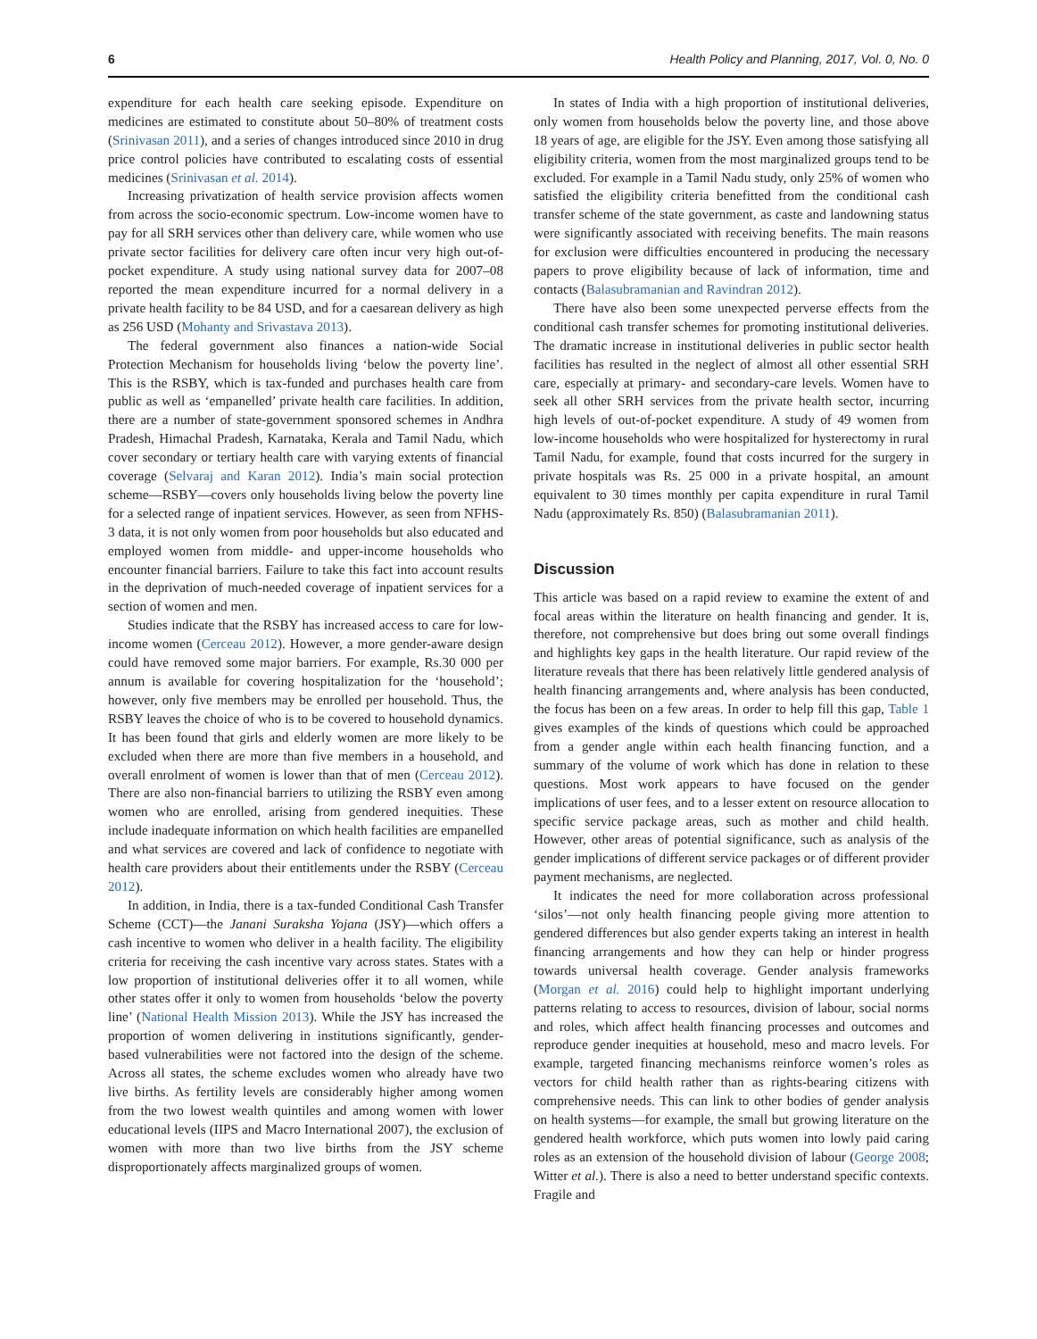6 Health Policy and Planning, 2017, Vol. 0, No. 0
expenditure for each health care seeking episode. Expenditure on medicines are estimated to constitute about 50–80% of treatment costs (Srinivasan 2011), and a series of changes introduced since 2010 in drug price control policies have contributed to escalating costs of essential medicines (Srinivasan et al. 2014).
Increasing privatization of health service provision affects women from across the socio-economic spectrum. Low-income women have to pay for all SRH services other than delivery care, while women who use private sector facilities for delivery care often incur very high out-of-pocket expenditure. A study using national survey data for 2007–08 reported the mean expenditure incurred for a normal delivery in a private health facility to be 84 USD, and for a caesarean delivery as high as 256 USD (Mohanty and Srivastava 2013).
The federal government also finances a nation-wide Social Protection Mechanism for households living ‘below the poverty line’. This is the RSBY, which is tax-funded and purchases health care from public as well as ‘empanelled’ private health care facilities. In addition, there are a number of state-government sponsored schemes in Andhra Pradesh, Himachal Pradesh, Karnataka, Kerala and Tamil Nadu, which cover secondary or tertiary health care with varying extents of financial coverage (Selvaraj and Karan 2012). India’s main social protection scheme—RSBY—covers only households living below the poverty line for a selected range of inpatient services. However, as seen from NFHS-3 data, it is not only women from poor households but also educated and employed women from middle- and upper-income households who encounter financial barriers. Failure to take this fact into account results in the deprivation of much-needed coverage of inpatient services for a section of women and men.
Studies indicate that the RSBY has increased access to care for low-income women (Cerceau 2012). However, a more gender-aware design could have removed some major barriers. For example, Rs.30 000 per annum is available for covering hospitalization for the ‘household’; however, only five members may be enrolled per household. Thus, the RSBY leaves the choice of who is to be covered to household dynamics. It has been found that girls and elderly women are more likely to be excluded when there are more than five members in a household, and overall enrolment of women is lower than that of men (Cerceau 2012). There are also non-financial barriers to utilizing the RSBY even among women who are enrolled, arising from gendered inequities. These include inadequate information on which health facilities are empanelled and what services are covered and lack of confidence to negotiate with health care providers about their entitlements under the RSBY (Cerceau 2012).
In addition, in India, there is a tax-funded Conditional Cash Transfer Scheme (CCT)—the Janani Suraksha Yojana (JSY)—which offers a cash incentive to women who deliver in a health facility. The eligibility criteria for receiving the cash incentive vary across states. States with a low proportion of institutional deliveries offer it to all women, while other states offer it only to women from households ‘below the poverty line’ (National Health Mission 2013). While the JSY has increased the proportion of women delivering in institutions significantly, gender-based vulnerabilities were not factored into the design of the scheme. Across all states, the scheme excludes women who already have two live births. As fertility levels are considerably higher among women from the two lowest wealth quintiles and among women with lower educational levels (IIPS and Macro International 2007), the exclusion of women with more than two live births from the JSY scheme disproportionately affects marginalized groups of women.
In states of India with a high proportion of institutional deliveries, only women from households below the poverty line, and those above 18 years of age, are eligible for the JSY. Even among those satisfying all eligibility criteria, women from the most marginalized groups tend to be excluded. For example in a Tamil Nadu study, only 25% of women who satisfied the eligibility criteria benefitted from the conditional cash transfer scheme of the state government, as caste and landowning status were significantly associated with receiving benefits. The main reasons for exclusion were difficulties encountered in producing the necessary papers to prove eligibility because of lack of information, time and contacts (Balasubramanian and Ravindran 2012).
There have also been some unexpected perverse effects from the conditional cash transfer schemes for promoting institutional deliveries. The dramatic increase in institutional deliveries in public sector health facilities has resulted in the neglect of almost all other essential SRH care, especially at primary- and secondary-care levels. Women have to seek all other SRH services from the private health sector, incurring high levels of out-of-pocket expenditure. A study of 49 women from low-income households who were hospitalized for hysterectomy in rural Tamil Nadu, for example, found that costs incurred for the surgery in private hospitals was Rs. 25 000 in a private hospital, an amount equivalent to 30 times monthly per capita expenditure in rural Tamil Nadu (approximately Rs. 850) (Balasubramanian 2011).
Discussion
This article was based on a rapid review to examine the extent of and focal areas within the literature on health financing and gender. It is, therefore, not comprehensive but does bring out some overall findings and highlights key gaps in the health literature. Our rapid review of the literature reveals that there has been relatively little gendered analysis of health financing arrangements and, where analysis has been conducted, the focus has been on a few areas. In order to help fill this gap, Table 1 gives examples of the kinds of questions which could be approached from a gender angle within each health financing function, and a summary of the volume of work which has done in relation to these questions. Most work appears to have focused on the gender implications of user fees, and to a lesser extent on resource allocation to specific service package areas, such as mother and child health. However, other areas of potential significance, such as analysis of the gender implications of different service packages or of different provider payment mechanisms, are neglected.
It indicates the need for more collaboration across professional ‘silos’—not only health financing people giving more attention to gendered differences but also gender experts taking an interest in health financing arrangements and how they can help or hinder progress towards universal health coverage. Gender analysis frameworks (Morgan et al. 2016) could help to highlight important underlying patterns relating to access to resources, division of labour, social norms and roles, which affect health financing processes and outcomes and reproduce gender inequities at household, meso and macro levels. For example, targeted financing mechanisms reinforce women’s roles as vectors for child health rather than as rights-bearing citizens with comprehensive needs. This can link to other bodies of gender analysis on health systems—for example, the small but growing literature on the gendered health workforce, which puts women into lowly paid caring roles as an extension of the household division of labour (George 2008; Witter et al.). There is also a need to better understand specific contexts. Fragile and